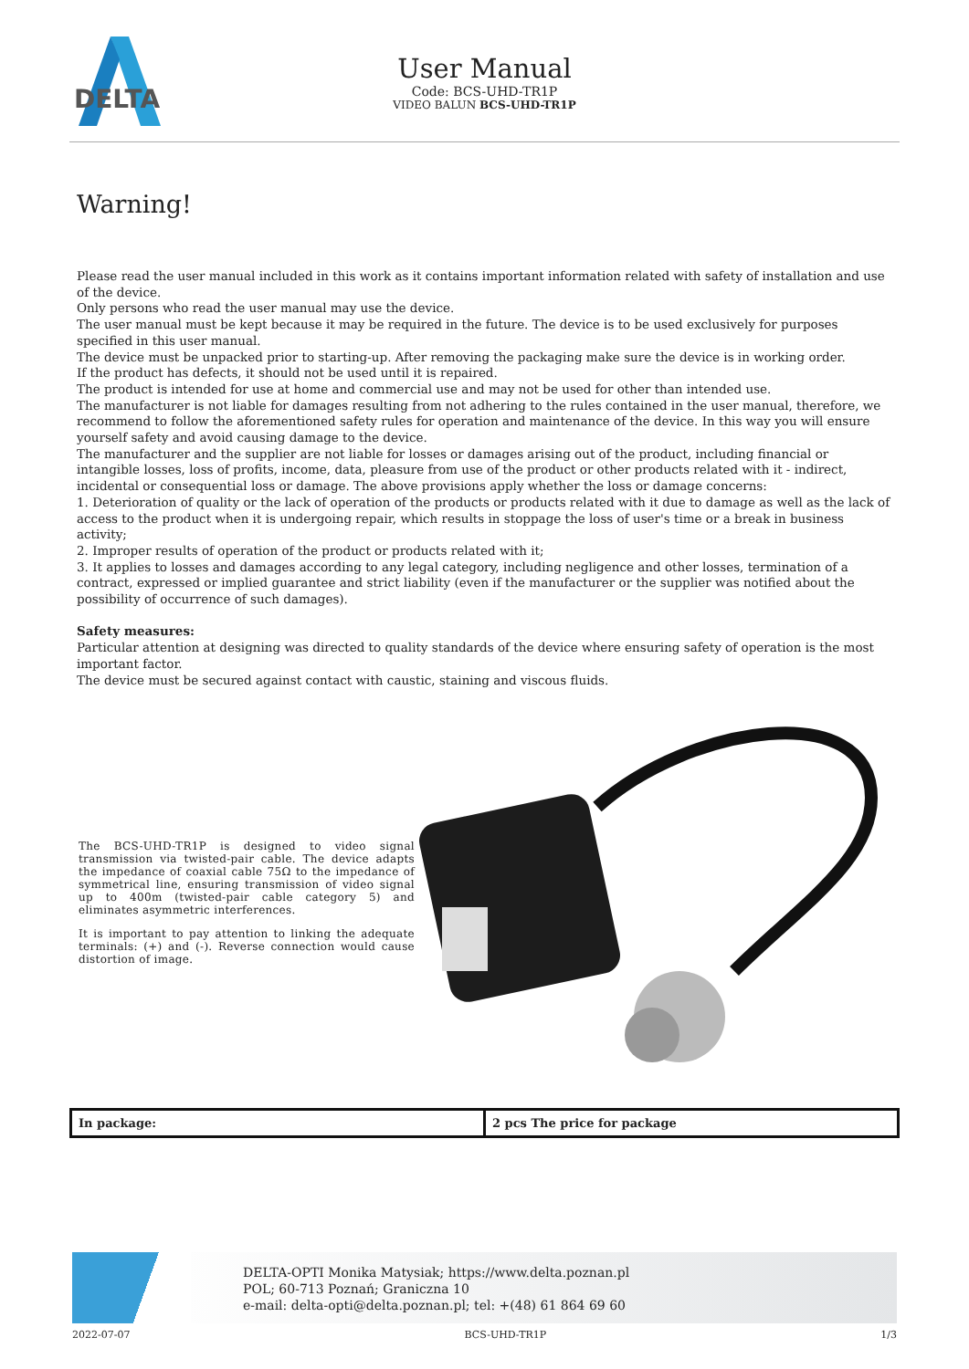DELTA
User Manual
Code: BCS-UHD-TR1P
VIDEO BALUN BCS-UHD-TR1P
Warning!
Please read the user manual included in this work as it contains important information related with safety of installation and use of the device.
Only persons who read the user manual may use the device.
The user manual must be kept because it may be required in the future. The device is to be used exclusively for purposes specified in this user manual.
The device must be unpacked prior to starting-up. After removing the packaging make sure the device is in working order.
If the product has defects, it should not be used until it is repaired.
The product is intended for use at home and commercial use and may not be used for other than intended use.
The manufacturer is not liable for damages resulting from not adhering to the rules contained in the user manual, therefore, we recommend to follow the aforementioned safety rules for operation and maintenance of the device. In this way you will ensure yourself safety and avoid causing damage to the device.
The manufacturer and the supplier are not liable for losses or damages arising out of the product, including financial or intangible losses, loss of profits, income, data, pleasure from use of the product or other products related with it - indirect, incidental or consequential loss or damage. The above provisions apply whether the loss or damage concerns:
1. Deterioration of quality or the lack of operation of the products or products related with it due to damage as well as the lack of access to the product when it is undergoing repair, which results in stoppage the loss of user's time or a break in business activity;
2. Improper results of operation of the product or products related with it;
3. It applies to losses and damages according to any legal category, including negligence and other losses, termination of a contract, expressed or implied guarantee and strict liability (even if the manufacturer or the supplier was notified about the possibility of occurrence of such damages).
Safety measures:
Particular attention at designing was directed to quality standards of the device where ensuring safety of operation is the most important factor.
The device must be secured against contact with caustic, staining and viscous fluids.
The BCS-UHD-TR1P is designed to video signal transmission via twisted-pair cable. The device adapts the impedance of coaxial cable 75Ω to the impedance of symmetrical line, ensuring transmission of video signal up to 400m (twisted-pair cable category 5) and eliminates asymmetric interferences.
It is important to pay attention to linking the adequate terminals: (+) and (-). Reverse connection would cause distortion of image.
| In package: | 2 pcs The price for package |
DELTA-OPTI Monika Matysiak; https://www.delta.poznan.pl
POL; 60-713 Poznań; Graniczna 10
e-mail: delta-opti@delta.poznan.pl; tel: +(48) 61 864 69 60
2022-07-07 BCS-UHD-TR1P 1/3